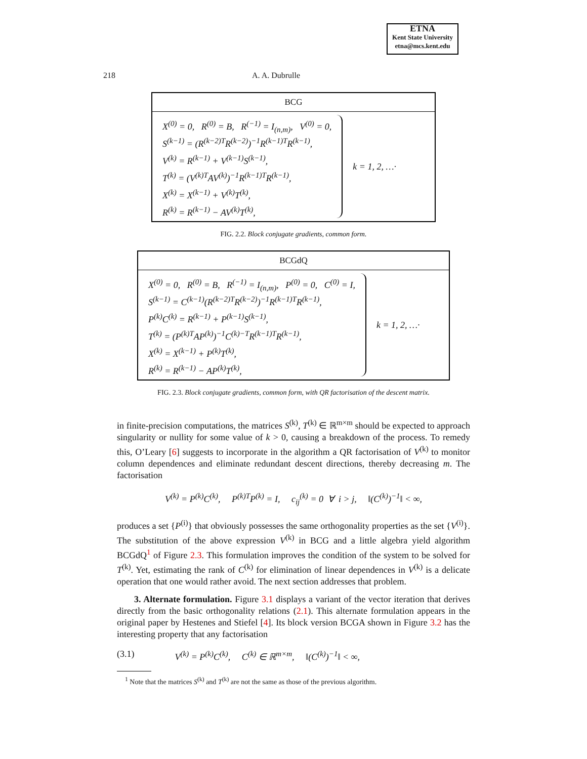ETNA
Kent State University
etna@mcs.kent.edu
218 A. A. Dubrulle
BCG
X<sup>(0)</sup> = 0, R<sup>(0)</sup> = B, R<sup>(−1)</sup> = I<sub>(n,m)</sub>, V<sup>(0)</sup> = 0,
S<sup>(k−1)</sup> = (R<sup>(k−2)T</sup>R<sup>(k−2)</sup>)<sup>−1</sup>R<sup>(k−1)T</sup>R<sup>(k−1)</sup>,
V<sup>(k)</sup> = R<sup>(k−1)</sup> + V<sup>(k−1)</sup>S<sup>(k−1)</sup>,
T<sup>(k)</sup> = (V<sup>(k)T</sup>AV<sup>(k)</sup>)<sup>−1</sup>R<sup>(k−1)T</sup>R<sup>(k−1)</sup>,
X<sup>(k)</sup> = X<sup>(k−1)</sup> + V<sup>(k)</sup>T<sup>(k)</sup>,
R<sup>(k)</sup> = R<sup>(k−1)</sup> − AV<sup>(k)</sup>T<sup>(k)</sup>,
k = 1, 2, …·
FIG. 2.2. Block conjugate gradients, common form.
BCGdQ
X<sup>(0)</sup> = 0, R<sup>(0)</sup> = B, R<sup>(−1)</sup> = I<sub>(n,m)</sub>, P<sup>(0)</sup> = 0, C<sup>(0)</sup> = I,
S<sup>(k−1)</sup> = C<sup>(k−1)</sup>(R<sup>(k−2)T</sup>R<sup>(k−2)</sup>)<sup>−1</sup>R<sup>(k−1)T</sup>R<sup>(k−1)</sup>,
P<sup>(k)</sup>C<sup>(k)</sup> = R<sup>(k−1)</sup> + P<sup>(k−1)</sup>S<sup>(k−1)</sup>,
T<sup>(k)</sup> = (P<sup>(k)T</sup>AP<sup>(k)</sup>)<sup>−1</sup>C<sup>(k)−T</sup>R<sup>(k−1)T</sup>R<sup>(k−1)</sup>,
X<sup>(k)</sup> = X<sup>(k−1)</sup> + P<sup>(k)</sup>T<sup>(k)</sup>,
R<sup>(k)</sup> = R<sup>(k−1)</sup> − AP<sup>(k)</sup>T<sup>(k)</sup>,
k = 1, 2, …·
FIG. 2.3. Block conjugate gradients, common form, with QR factorisation of the descent matrix.
in finite-precision computations, the matrices S<sup>(k)</sup>, T<sup>(k)</sup> ∈ ℝ<sup>m×m</sup> should be expected to approach singularity or nullity for some value of k > 0, causing a breakdown of the process. To remedy this, O’Leary [6] suggests to incorporate in the algorithm a QR factorisation of V<sup>(k)</sup> to monitor column dependences and eliminate redundant descent directions, thereby decreasing m. The factorisation
V<sup>(k)</sup> = P<sup>(k)</sup>C<sup>(k)</sup>, P<sup>(k)T</sup>P<sup>(k)</sup> = I, c<sub>ij</sub><sup>(k)</sup> = 0 ∀ i > j, ‖(C<sup>(k)</sup>)<sup>−1</sup>‖ < ∞,
produces a set {P<sup>(i)</sup>} that obviously possesses the same orthogonality properties as the set {V<sup>(i)</sup>}. The substitution of the above expression V<sup>(k)</sup> in BCG and a little algebra yield algorithm BCGdQ<sup>1</sup> of Figure 2.3. This formulation improves the condition of the system to be solved for T<sup>(k)</sup>. Yet, estimating the rank of C<sup>(k)</sup> for elimination of linear dependences in V<sup>(k)</sup> is a delicate operation that one would rather avoid. The next section addresses that problem.
3. Alternate formulation. Figure 3.1 displays a variant of the vector iteration that derives directly from the basic orthogonality relations (2.1). This alternate formulation appears in the original paper by Hestenes and Stiefel [4]. Its block version BCGA shown in Figure 3.2 has the interesting property that any factorisation
(3.1) V<sup>(k)</sup> = P<sup>(k)</sup>C<sup>(k)</sup>, C<sup>(k)</sup> ∈ ℝ<sup>m×m</sup>, ‖(C<sup>(k)</sup>)<sup>−1</sup>‖ < ∞,
<sup>1</sup> Note that the matrices S<sup>(k)</sup> and T<sup>(k)</sup> are not the same as those of the previous algorithm.